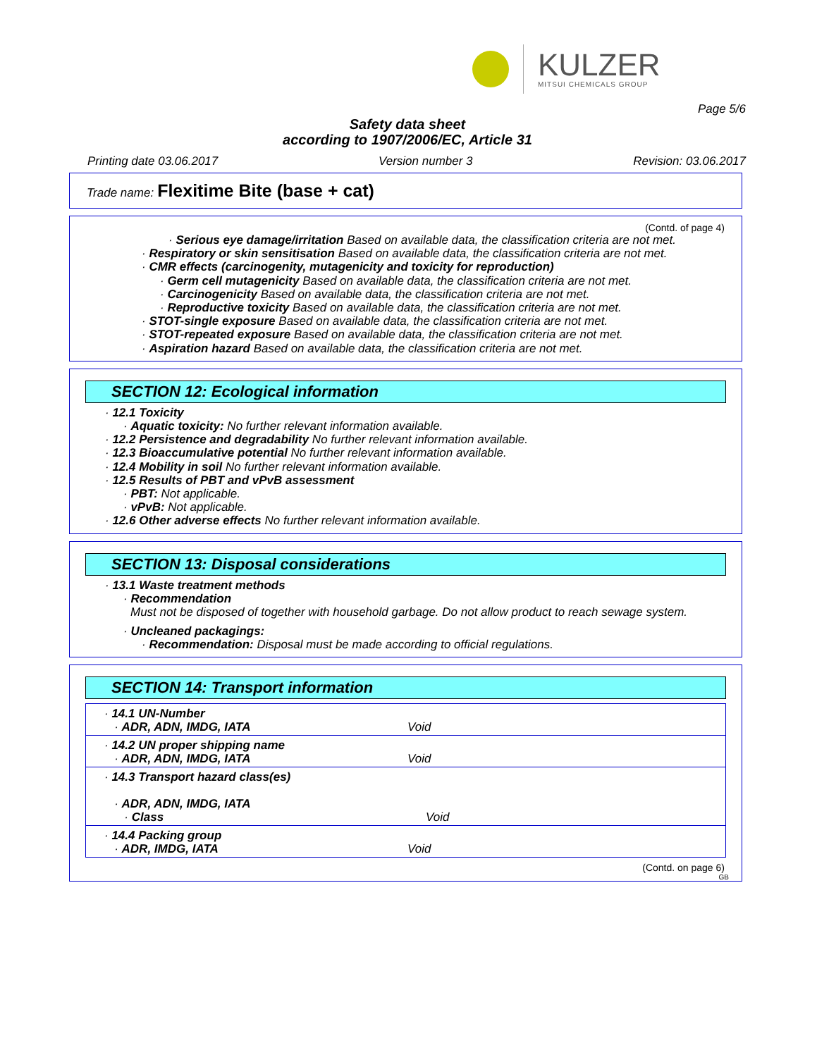KULZER
MITSUI CHEMICALS GROUP
Page 5/6
Safety data sheet
according to 1907/2006/EC, Article 31
Printing date 03.06.2017 Version number 3 Revision: 03.06.2017
Trade name: Flexitime Bite (base + cat)
(Contd. of page 4)
· Serious eye damage/irritation Based on available data, the classification criteria are not met.
· Respiratory or skin sensitisation Based on available data, the classification criteria are not met.
· CMR effects (carcinogenity, mutagenicity and toxicity for reproduction)
· Germ cell mutagenicity Based on available data, the classification criteria are not met.
· Carcinogenicity Based on available data, the classification criteria are not met.
· Reproductive toxicity Based on available data, the classification criteria are not met.
· STOT-single exposure Based on available data, the classification criteria are not met.
· STOT-repeated exposure Based on available data, the classification criteria are not met.
· Aspiration hazard Based on available data, the classification criteria are not met.
SECTION 12: Ecological information
· 12.1 Toxicity
· Aquatic toxicity: No further relevant information available.
· 12.2 Persistence and degradability No further relevant information available.
· 12.3 Bioaccumulative potential No further relevant information available.
· 12.4 Mobility in soil No further relevant information available.
· 12.5 Results of PBT and vPvB assessment
· PBT: Not applicable.
· vPvB: Not applicable.
· 12.6 Other adverse effects No further relevant information available.
SECTION 13: Disposal considerations
· 13.1 Waste treatment methods
· Recommendation
Must not be disposed of together with household garbage. Do not allow product to reach sewage system.
· Uncleaned packagings:
· Recommendation: Disposal must be made according to official regulations.
SECTION 14: Transport information
| · 14.1 UN-Number · ADR, ADN, IMDG, IATA | Void |
| · 14.2 UN proper shipping name · ADR, ADN, IMDG, IATA | Void |
| · 14.3 Transport hazard class(es) · ADR, ADN, IMDG, IATA · Class | Void |
| · 14.4 Packing group · ADR, IMDG, IATA | Void |
(Contd. on page 6)
GB